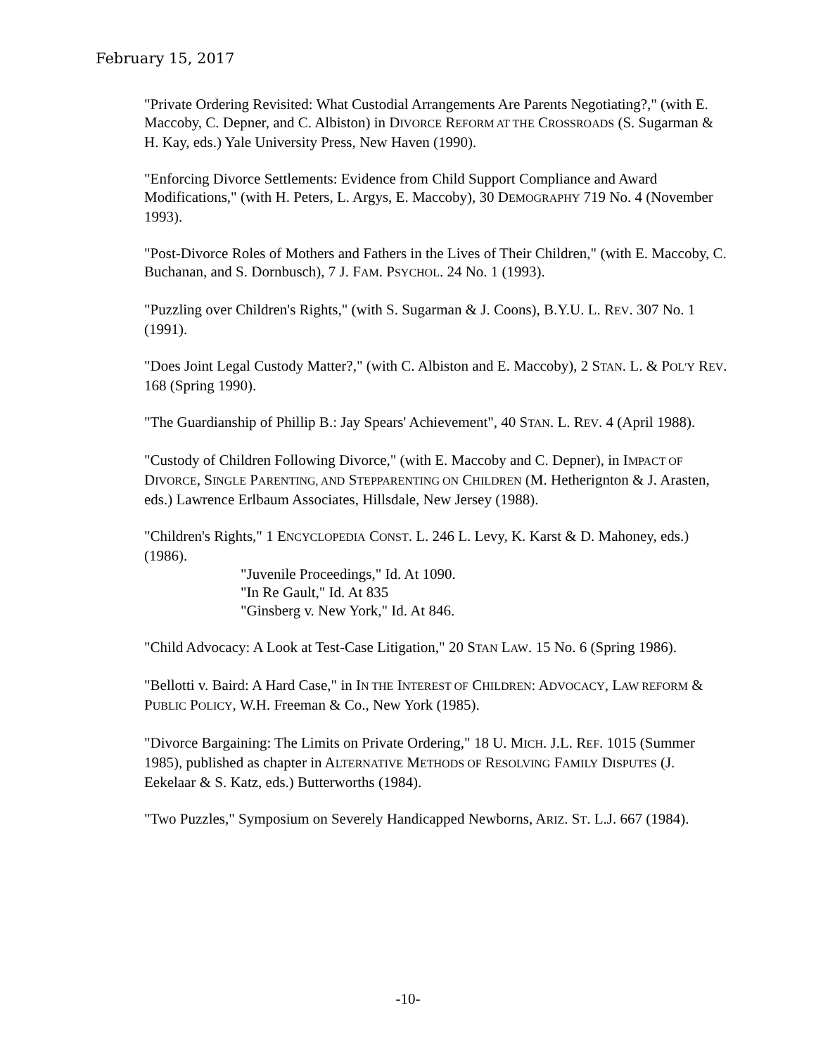February 15, 2017
"Private Ordering Revisited: What Custodial Arrangements Are Parents Negotiating?," (with E. Maccoby, C. Depner, and C. Albiston) in DIVORCE REFORM AT THE CROSSROADS (S. Sugarman & H. Kay, eds.) Yale University Press, New Haven (1990).
"Enforcing Divorce Settlements: Evidence from Child Support Compliance and Award Modifications," (with H. Peters, L. Argys, E. Maccoby), 30 DEMOGRAPHY 719 No. 4 (November 1993).
"Post-Divorce Roles of Mothers and Fathers in the Lives of Their Children," (with E. Maccoby, C. Buchanan, and S. Dornbusch), 7 J. FAM. PSYCHOL. 24 No. 1 (1993).
"Puzzling over Children's Rights," (with S. Sugarman & J. Coons), B.Y.U. L. REV. 307 No. 1 (1991).
"Does Joint Legal Custody Matter?," (with C. Albiston and E. Maccoby), 2 STAN. L. & POL'Y REV. 168 (Spring 1990).
"The Guardianship of Phillip B.: Jay Spears' Achievement", 40 STAN. L. REV. 4 (April 1988).
"Custody of Children Following Divorce," (with E. Maccoby and C. Depner), in IMPACT OF DIVORCE, SINGLE PARENTING, AND STEPPARENTING ON CHILDREN (M. Hetherignton & J. Arasten, eds.) Lawrence Erlbaum Associates, Hillsdale, New Jersey (1988).
"Children's Rights," 1 ENCYCLOPEDIA CONST. L. 246 L. Levy, K. Karst & D. Mahoney, eds.)(1986).
"Juvenile Proceedings," Id. At 1090.
"In Re Gault," Id. At 835
"Ginsberg v. New York," Id. At 846.
"Child Advocacy: A Look at Test-Case Litigation," 20 STAN LAW. 15 No. 6 (Spring 1986).
"Bellotti v. Baird: A Hard Case," in IN THE INTEREST OF CHILDREN: ADVOCACY, LAW REFORM & PUBLIC POLICY, W.H. Freeman & Co., New York (1985).
"Divorce Bargaining: The Limits on Private Ordering," 18 U. MICH. J.L. REF. 1015 (Summer 1985), published as chapter in ALTERNATIVE METHODS OF RESOLVING FAMILY DISPUTES (J. Eekelaar & S. Katz, eds.) Butterworths (1984).
"Two Puzzles," Symposium on Severely Handicapped Newborns, ARIZ. ST. L.J. 667 (1984).
-10-